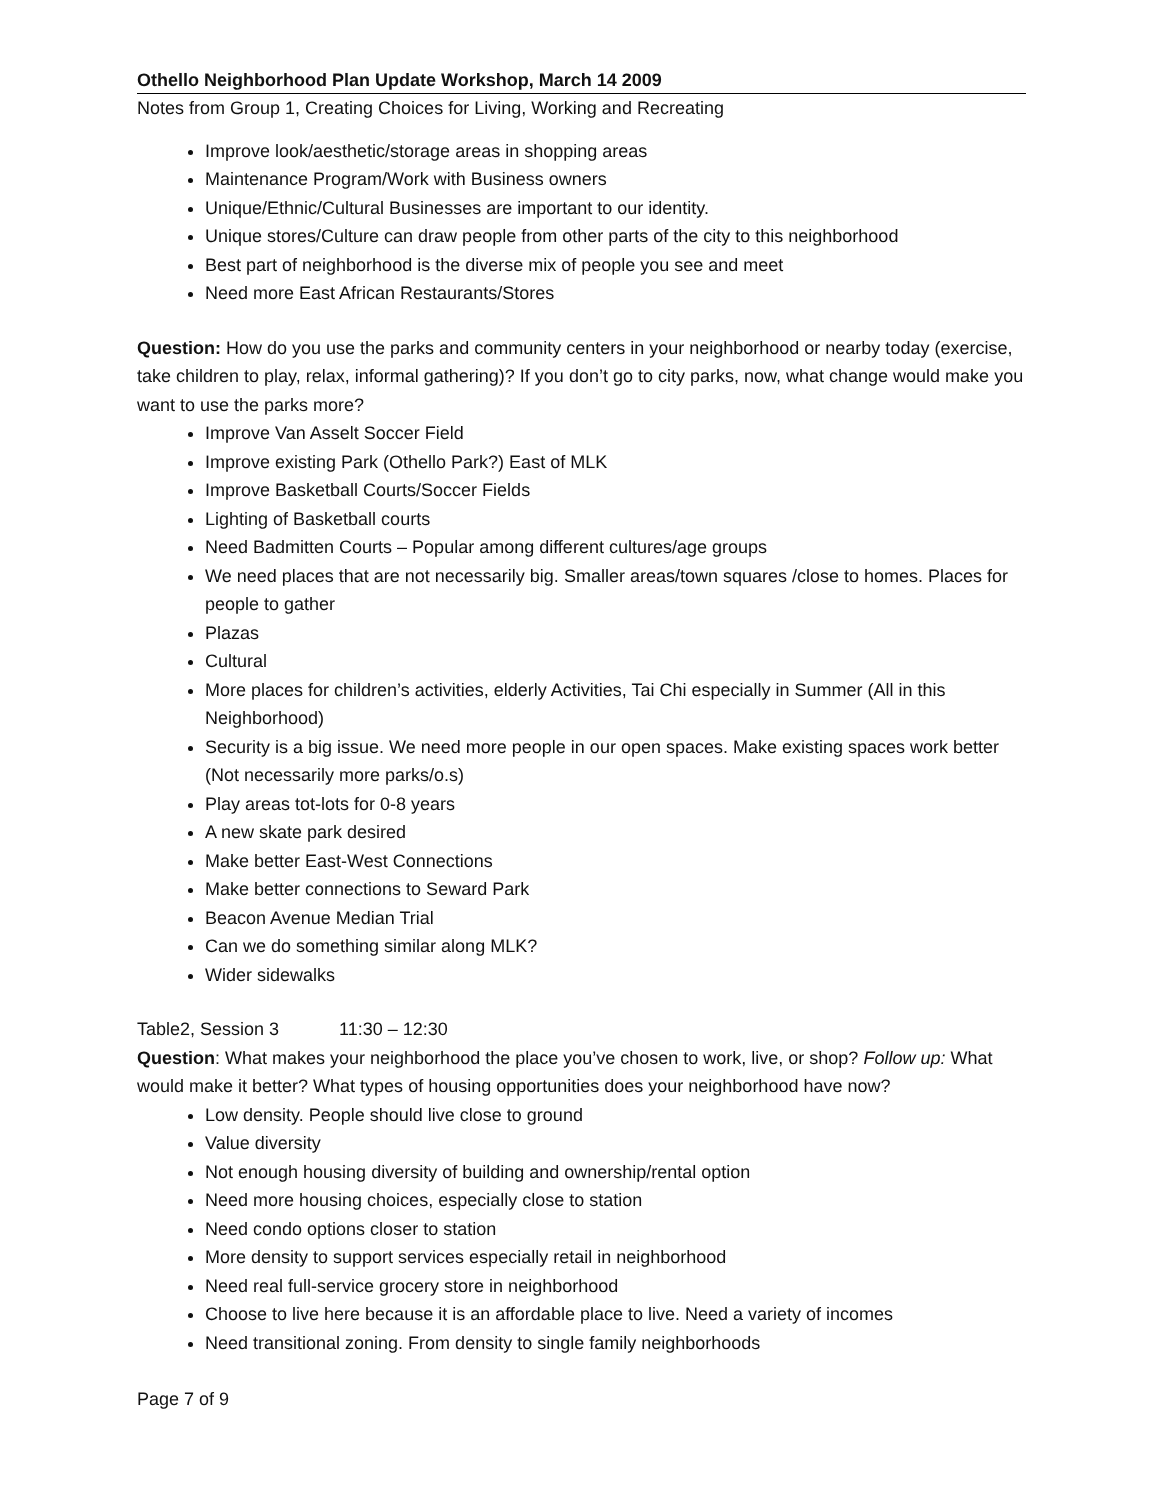Othello Neighborhood Plan Update Workshop, March 14 2009
Notes from Group 1, Creating Choices for Living, Working and Recreating
Improve look/aesthetic/storage areas in shopping areas
Maintenance Program/Work with Business owners
Unique/Ethnic/Cultural Businesses are important to our identity.
Unique stores/Culture can draw people from other parts of the city to this neighborhood
Best part of neighborhood is the diverse mix of people you see and meet
Need more East African Restaurants/Stores
Question: How do you use the parks and community centers in your neighborhood or nearby today (exercise, take children to play, relax, informal gathering)? If you don’t go to city parks, now, what change would make you want to use the parks more?
Improve Van Asselt Soccer Field
Improve existing Park (Othello Park?) East of MLK
Improve Basketball Courts/Soccer Fields
Lighting of Basketball courts
Need Badmitten Courts – Popular among different cultures/age groups
We need places that are not necessarily big. Smaller areas/town squares /close to homes. Places for people to gather
Plazas
Cultural
More places for children’s activities, elderly Activities, Tai Chi especially in Summer (All in this Neighborhood)
Security is a big issue. We need more people in our open spaces. Make existing spaces work better (Not necessarily more parks/o.s)
Play areas tot-lots for 0-8 years
A new skate park desired
Make better East-West Connections
Make better connections to Seward Park
Beacon Avenue Median Trial
Can we do something similar along MLK?
Wider sidewalks
Table2, Session 3 11:30 – 12:30
Question: What makes your neighborhood the place you’ve chosen to work, live, or shop? Follow up: What would make it better? What types of housing opportunities does your neighborhood have now?
Low density. People should live close to ground
Value diversity
Not enough housing diversity of building and ownership/rental option
Need more housing choices, especially close to station
Need condo options closer to station
More density to support services especially retail in neighborhood
Need real full-service grocery store in neighborhood
Choose to live here because it is an affordable place to live. Need a variety of incomes
Need transitional zoning. From density to single family neighborhoods
Page 7 of 9